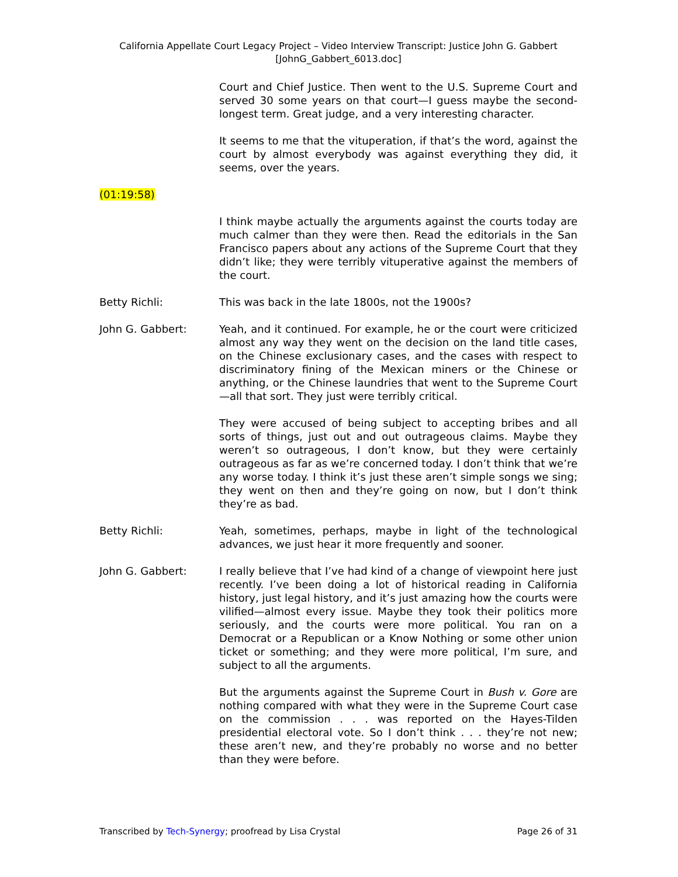California Appellate Court Legacy Project – Video Interview Transcript: Justice John G. Gabbert
[JohnG_Gabbert_6013.doc]
Court and Chief Justice. Then went to the U.S. Supreme Court and served 30 some years on that court—I guess maybe the second-longest term. Great judge, and a very interesting character.
It seems to me that the vituperation, if that’s the word, against the court by almost everybody was against everything they did, it seems, over the years.
(01:19:58)
I think maybe actually the arguments against the courts today are much calmer than they were then. Read the editorials in the San Francisco papers about any actions of the Supreme Court that they didn’t like; they were terribly vituperative against the members of the court.
Betty Richli: This was back in the late 1800s, not the 1900s?
John G. Gabbert: Yeah, and it continued. For example, he or the court were criticized almost any way they went on the decision on the land title cases, on the Chinese exclusionary cases, and the cases with respect to discriminatory fining of the Mexican miners or the Chinese or anything, or the Chinese laundries that went to the Supreme Court—all that sort. They just were terribly critical.
They were accused of being subject to accepting bribes and all sorts of things, just out and out outrageous claims. Maybe they weren’t so outrageous, I don’t know, but they were certainly outrageous as far as we’re concerned today. I don’t think that we’re any worse today. I think it’s just these aren’t simple songs we sing; they went on then and they’re going on now, but I don’t think they’re as bad.
Betty Richli: Yeah, sometimes, perhaps, maybe in light of the technological advances, we just hear it more frequently and sooner.
John G. Gabbert: I really believe that I’ve had kind of a change of viewpoint here just recently. I’ve been doing a lot of historical reading in California history, just legal history, and it’s just amazing how the courts were vilified—almost every issue. Maybe they took their politics more seriously, and the courts were more political. You ran on a Democrat or a Republican or a Know Nothing or some other union ticket or something; and they were more political, I’m sure, and subject to all the arguments.
But the arguments against the Supreme Court in Bush v. Gore are nothing compared with what they were in the Supreme Court case on the commission . . . was reported on the Hayes-Tilden presidential electoral vote. So I don’t think . . . they’re not new; these aren’t new, and they’re probably no worse and no better than they were before.
Transcribed by Tech-Synergy; proofread by Lisa Crystal Page 26 of 31